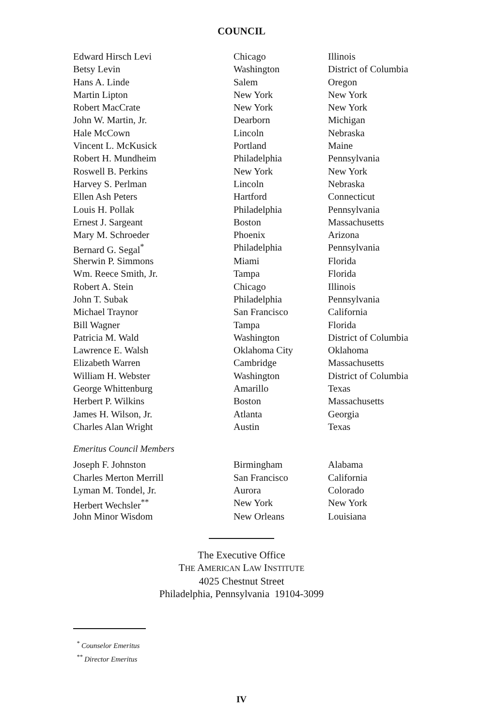COUNCIL
| Edward Hirsch Levi | Chicago | Illinois |
| Betsy Levin | Washington | District of Columbia |
| Hans A. Linde | Salem | Oregon |
| Martin Lipton | New York | New York |
| Robert MacCrate | New York | New York |
| John W. Martin, Jr. | Dearborn | Michigan |
| Hale McCown | Lincoln | Nebraska |
| Vincent L. McKusick | Portland | Maine |
| Robert H. Mundheim | Philadelphia | Pennsylvania |
| Roswell B. Perkins | New York | New York |
| Harvey S. Perlman | Lincoln | Nebraska |
| Ellen Ash Peters | Hartford | Connecticut |
| Louis H. Pollak | Philadelphia | Pennsylvania |
| Ernest J. Sargeant | Boston | Massachusetts |
| Mary M. Schroeder | Phoenix | Arizona |
| Bernard G. Segal<sup>*</sup> | Philadelphia | Pennsylvania |
| Sherwin P. Simmons | Miami | Florida |
| Wm. Reece Smith, Jr. | Tampa | Florida |
| Robert A. Stein | Chicago | Illinois |
| John T. Subak | Philadelphia | Pennsylvania |
| Michael Traynor | San Francisco | California |
| Bill Wagner | Tampa | Florida |
| Patricia M. Wald | Washington | District of Columbia |
| Lawrence E. Walsh | Oklahoma City | Oklahoma |
| Elizabeth Warren | Cambridge | Massachusetts |
| William H. Webster | Washington | District of Columbia |
| George Whittenburg | Amarillo | Texas |
| Herbert P. Wilkins | Boston | Massachusetts |
| James H. Wilson, Jr. | Atlanta | Georgia |
| Charles Alan Wright | Austin | Texas |
Emeritus Council Members
| Joseph F. Johnston | Birmingham | Alabama |
| Charles Merton Merrill | San Francisco | California |
| Lyman M. Tondel, Jr. | Aurora | Colorado |
| Herbert Wechsler<sup>**</sup> | New York | New York |
| John Minor Wisdom | New Orleans | Louisiana |
The Executive Office
THE AMERICAN LAW INSTITUTE
4025 Chestnut Street
Philadelphia, Pennsylvania 19104-3099
<sup>*</sup> Counselor Emeritus
<sup>**</sup> Director Emeritus
IV